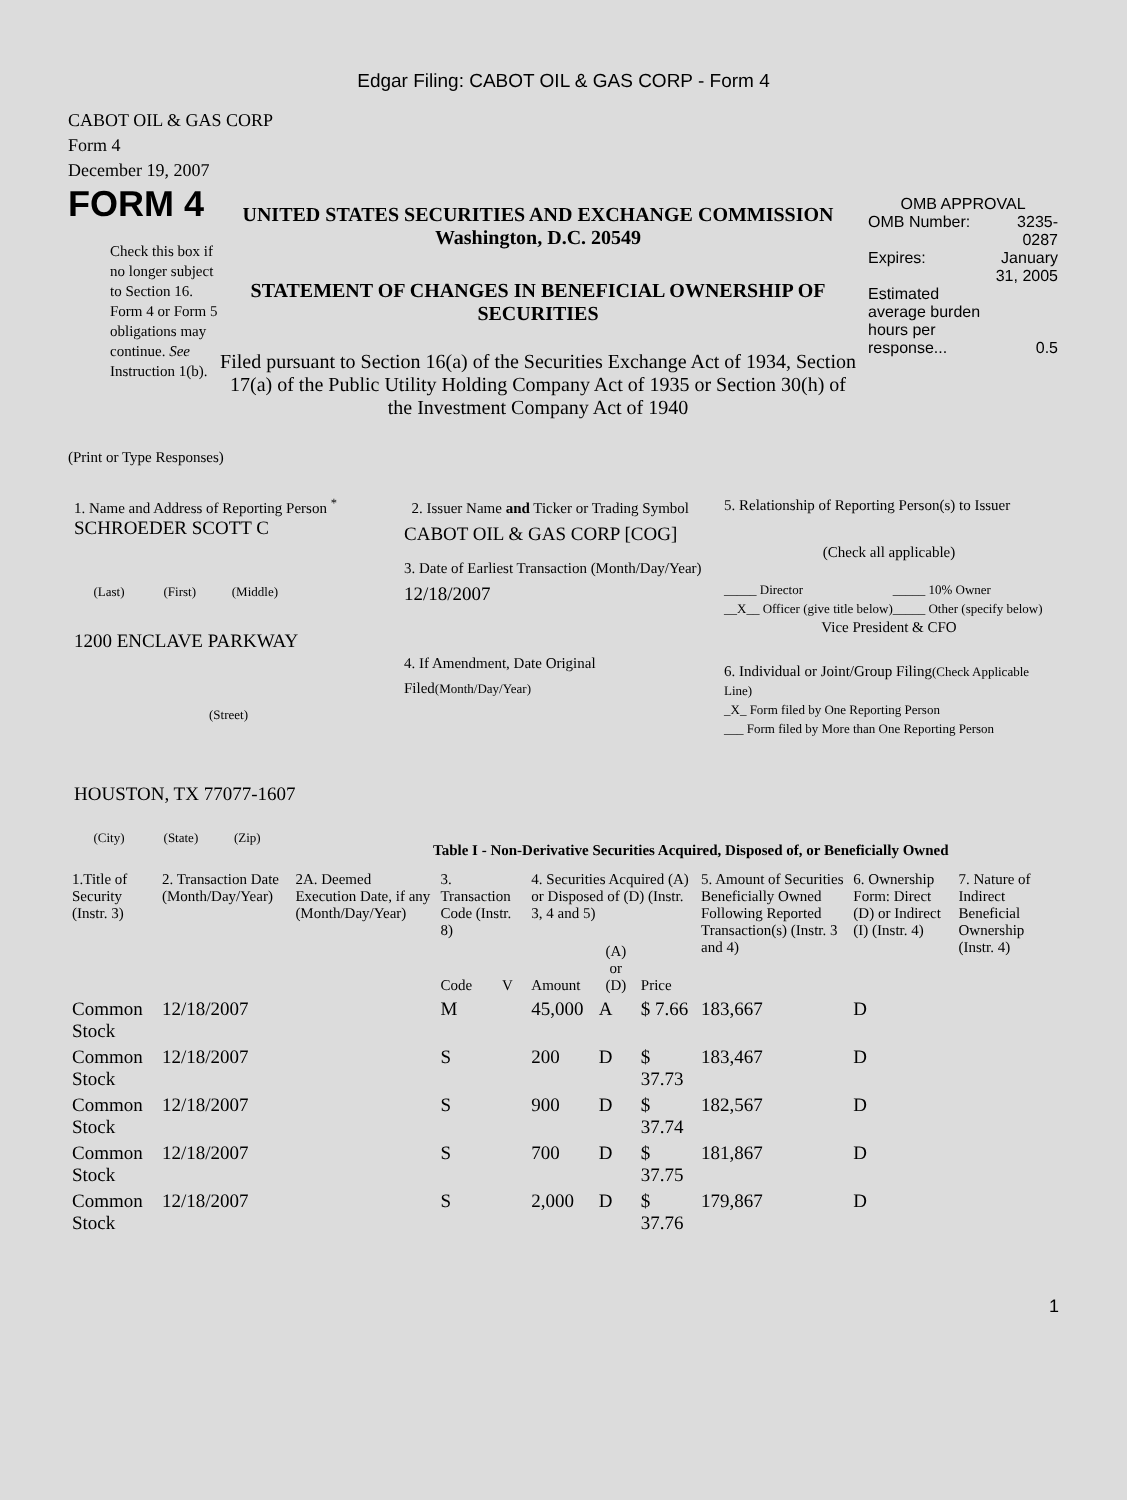Edgar Filing: CABOT OIL & GAS CORP - Form 4
CABOT OIL & GAS CORP
Form 4
December 19, 2007
FORM 4
Check this box if no longer subject to Section 16. Form 4 or Form 5 obligations may continue. See Instruction 1(b).
UNITED STATES SECURITIES AND EXCHANGE COMMISSION
Washington, D.C. 20549
STATEMENT OF CHANGES IN BENEFICIAL OWNERSHIP OF SECURITIES
Filed pursuant to Section 16(a) of the Securities Exchange Act of 1934, Section 17(a) of the Public Utility Holding Company Act of 1935 or Section 30(h) of the Investment Company Act of 1940
OMB APPROVAL
| OMB Number: | 3235-0287 |
| Expires: | January 31, 2005 |
| Estimated average burden hours per response... | 0.5 |
(Print or Type Responses)
1. Name and Address of Reporting Person <sup>*</sup>
SCHROEDER SCOTT C
(Last) (First) (Middle)
1200 ENCLAVE PARKWAY
(Street)
HOUSTON, TX 77077-1607
(City) (State) (Zip)
2. Issuer Name and Ticker or Trading Symbol
CABOT OIL & GAS CORP [COG]
3. Date of Earliest Transaction (Month/Day/Year)
12/18/2007
4. If Amendment, Date Original Filed(Month/Day/Year)
5. Relationship of Reporting Person(s) to Issuer
(Check all applicable)
| _____ Director | _____ 10% Owner |
| __X__ Officer (give title below) | _____ Other (specify below) |
Vice President & CFO
6. Individual or Joint/Group Filing(Check Applicable Line)
_X_ Form filed by One Reporting Person
___ Form filed by More than One Reporting Person
Table I - Non-Derivative Securities Acquired, Disposed of, or Beneficially Owned
| 1.Title of Security (Instr. 3) | 2. Transaction Date (Month/Day/Year) | 2A. Deemed Execution Date, if any (Month/Day/Year) | 3. Transaction Code (Instr. 8) | | 4. Securities Acquired (A) or Disposed of (D) (Instr. 3, 4 and 5) | | | 5. Amount of Securities Beneficially Owned Following Reported Transaction(s) (Instr. 3 and 4) | 6. Ownership Form: Direct (D) or Indirect (I) (Instr. 4) | 7. Nature of Indirect Beneficial Ownership (Instr. 4) |
| --- | --- | --- | --- | --- | --- | --- | --- | --- | --- | --- |
| | | | Code | V | Amount | (A) or (D) | Price | | | |
| Common Stock | 12/18/2007 | | M | | 45,000 | A | $ 7.66 | 183,667 | D | |
| Common Stock | 12/18/2007 | | S | | 200 | D | $ 37.73 | 183,467 | D | |
| Common Stock | 12/18/2007 | | S | | 900 | D | $ 37.74 | 182,567 | D | |
| Common Stock | 12/18/2007 | | S | | 700 | D | $ 37.75 | 181,867 | D | |
| Common Stock | 12/18/2007 | | S | | 2,000 | D | $ 37.76 | 179,867 | D | |
1